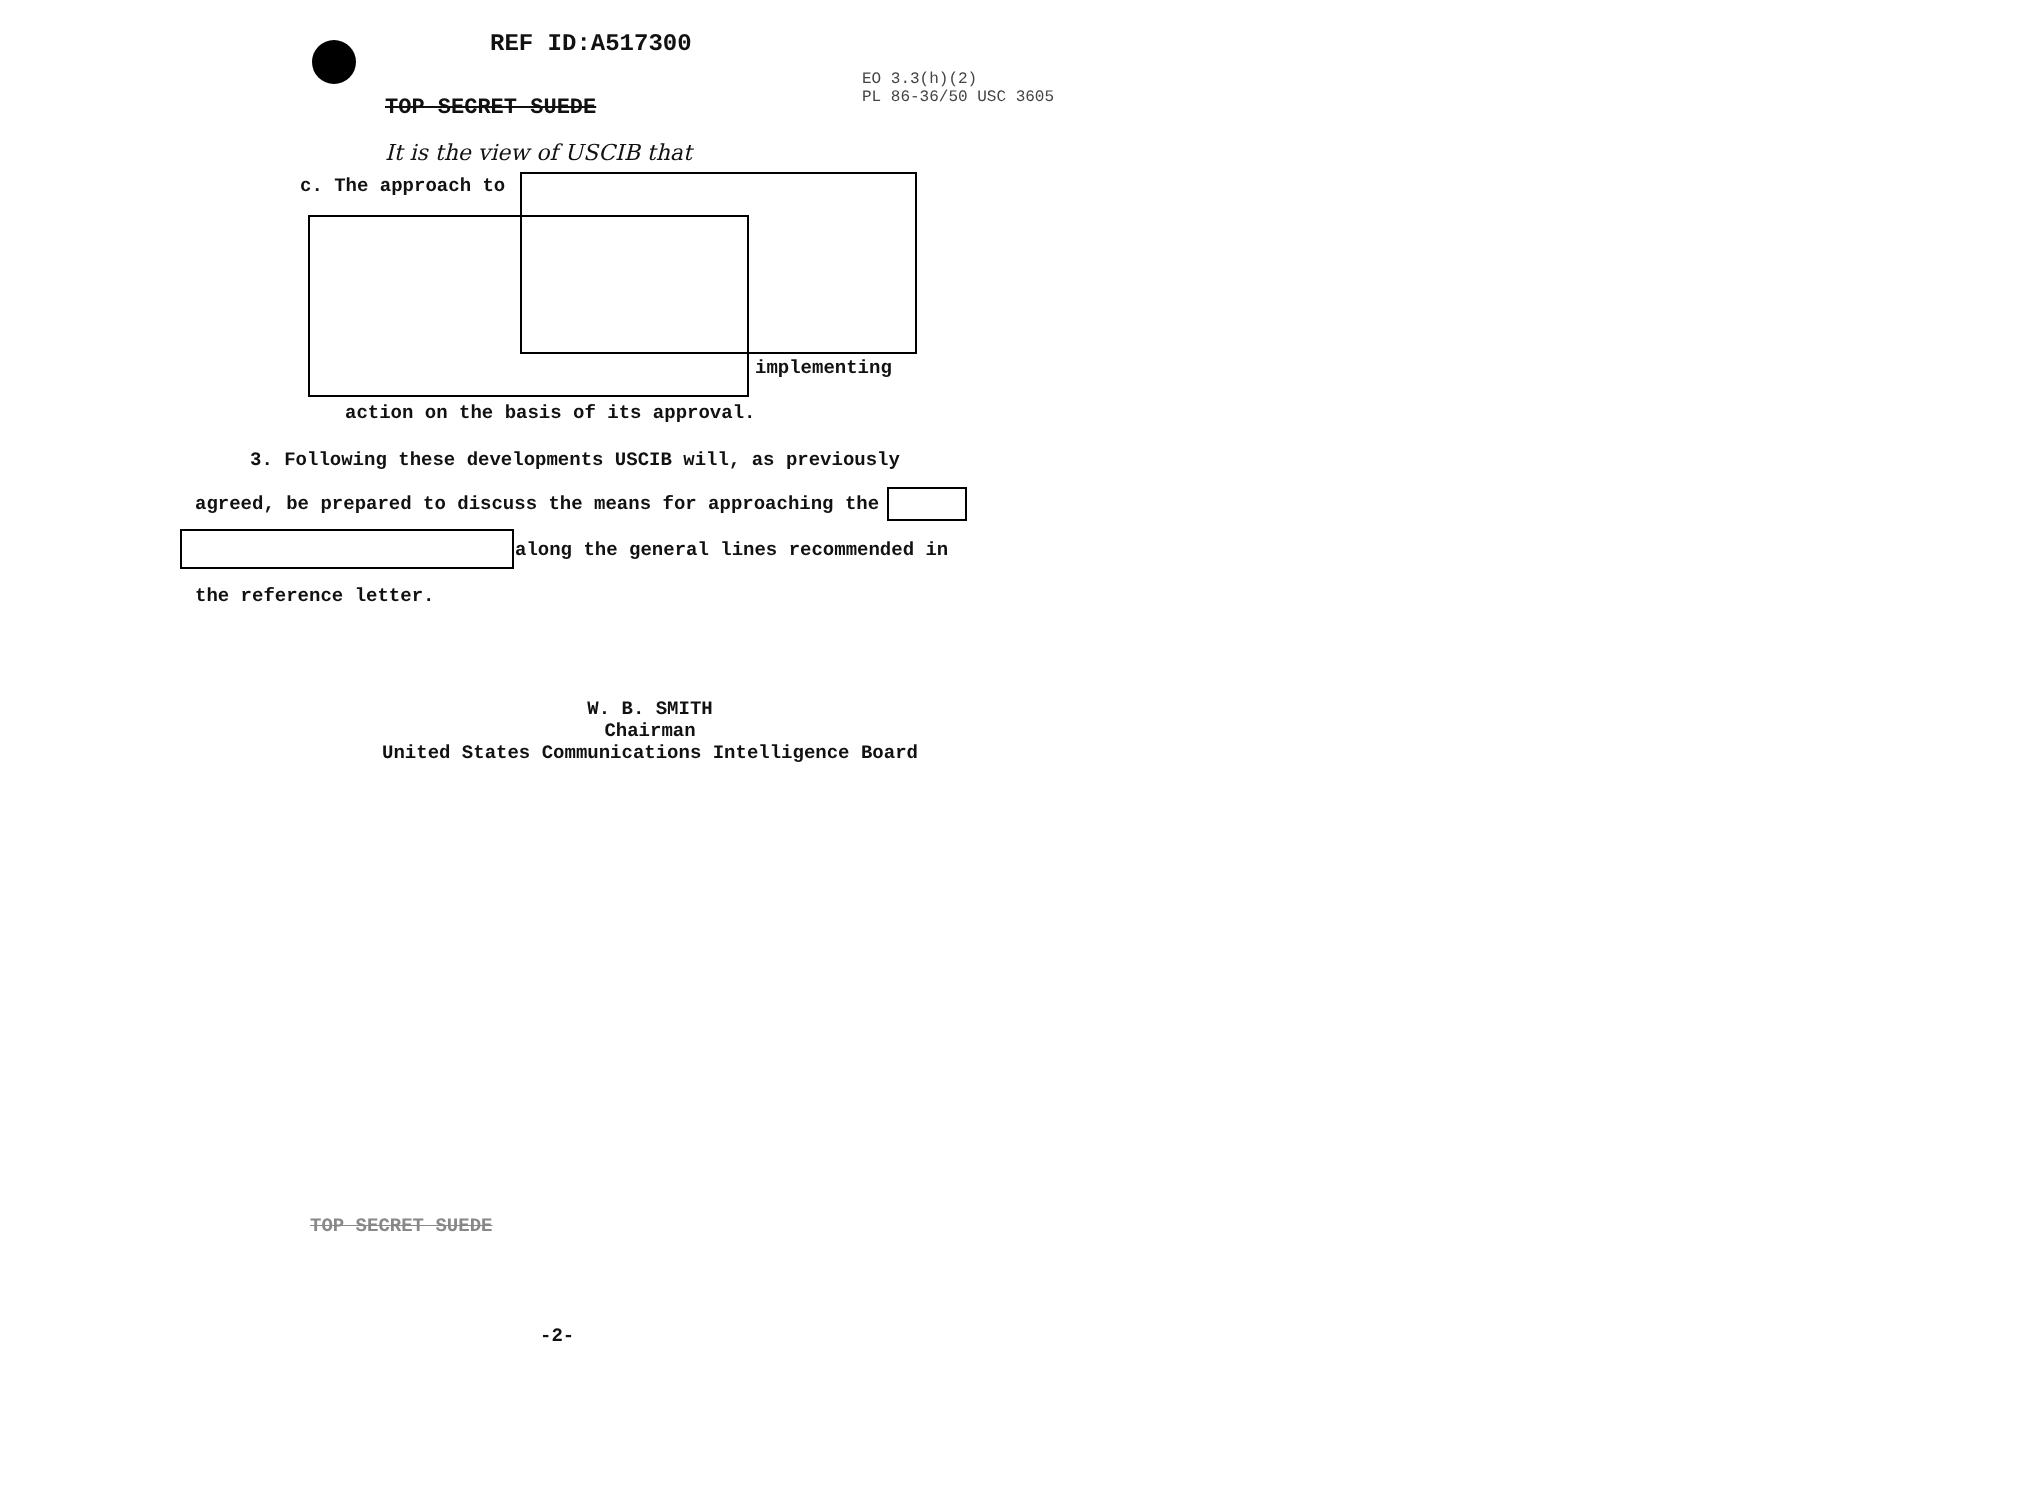REF ID:A517300
EO 3.3(h)(2)
PL 86-36/50 USC 3605
TOP SECRET SUEDE
It is the view of USCIB that
c. The approach to
implementing
action on the basis of its approval.
3. Following these developments USCIB will, as previously
agreed, be prepared to discuss the means for approaching the
along the general lines recommended in
the reference letter.
W. B. SMITH
Chairman
United States Communications Intelligence Board
TOP SECRET SUEDE
-2-